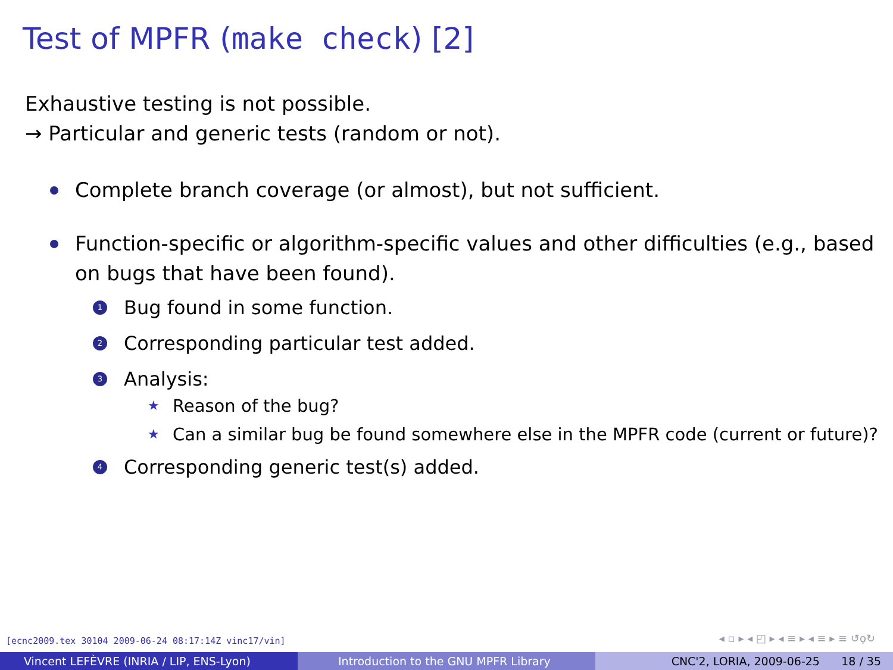Test of MPFR (make check) [2]
Exhaustive testing is not possible.
→ Particular and generic tests (random or not).
Complete branch coverage (or almost), but not sufficient.
Function-specific or algorithm-specific values and other difficulties (e.g., based on bugs that have been found).
1 Bug found in some function.
2 Corresponding particular test added.
3 Analysis:
★ Reason of the bug?
★ Can a similar bug be found somewhere else in the MPFR code (current or future)?
4 Corresponding generic test(s) added.
[ecnc2009.tex 30104 2009-06-24 08:17:14Z vinc17/vin]
◂ ▫ ▸ ◂ ◰ ▸ ◂ ≡ ▸ ◂ ≡ ▸ ≡ ↺ϙ↻
Vincent LEFÈVRE (INRIA / LIP, ENS-Lyon) Introduction to the GNU MPFR Library CNC'2, LORIA, 2009-06-25 18 / 35